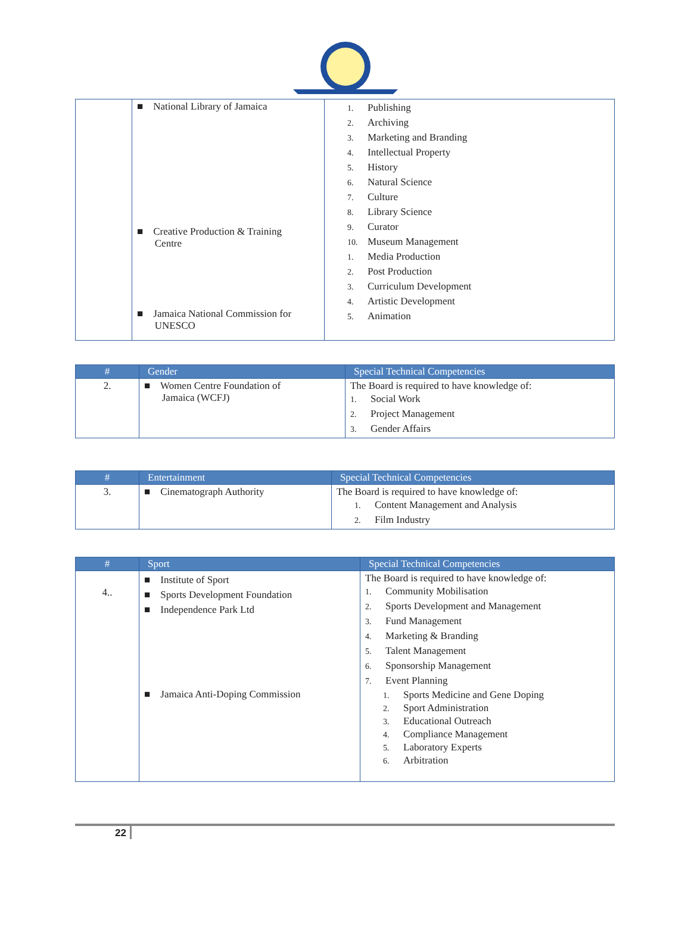| | ■ National Library of Jamaica ■ Creative Production & Training Centre ■ Jamaica National Commission for UNESCO | 1. Publishing 2. Archiving 3. Marketing and Branding 4. Intellectual Property 5. History 6. Natural Science 7. Culture 8. Library Science 9. Curator 10. Museum Management 1. Media Production 2. Post Production 3. Curriculum Development 4. Artistic Development 5. Animation |
| # | Gender | Special Technical Competencies |
| --- | --- | --- |
| 2. | ■ Women Centre Foundation of Jamaica (WCFJ) | The Board is required to have knowledge of: 1. Social Work 2. Project Management 3. Gender Affairs |
| # | Entertainment | Special Technical Competencies |
| --- | --- | --- |
| 3. | ■ Cinematograph Authority | The Board is required to have knowledge of: 1. Content Management and Analysis 2. Film Industry |
| # | Sport | Special Technical Competencies |
| --- | --- | --- |
| 4.. | ■ Institute of Sport ■ Sports Development Foundation ■ Independence Park Ltd ■ Jamaica Anti-Doping Commission | The Board is required to have knowledge of: 1. Community Mobilisation 2. Sports Development and Management 3. Fund Management 4. Marketing & Branding 5. Talent Management 6. Sponsorship Management 7. Event Planning 1. Sports Medicine and Gene Doping 2. Sport Administration 3. Educational Outreach 4. Compliance Management 5. Laboratory Experts 6. Arbitration |
22